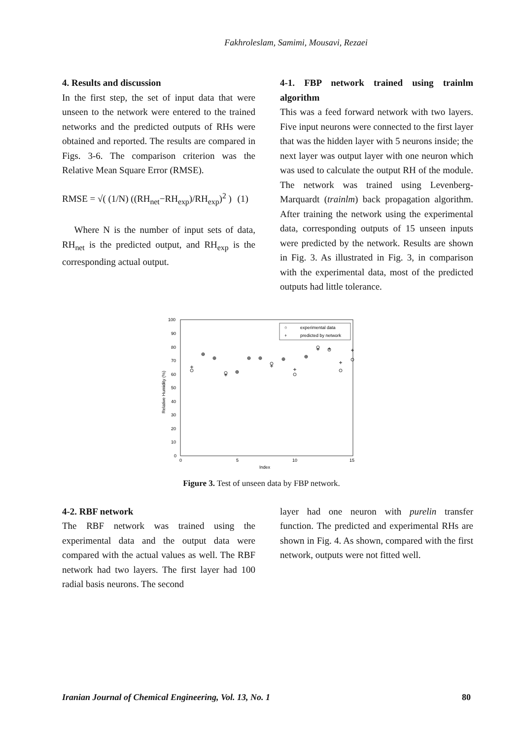Fakhroleslam, Samimi, Mousavi, Rezaei
4. Results and discussion
In the first step, the set of input data that were unseen to the network were entered to the trained networks and the predicted outputs of RHs were obtained and reported. The results are compared in Figs. 3-6. The comparison criterion was the Relative Mean Square Error (RMSE).
RMSE = √( (1/N) ((RH<sub>net</sub>−RH<sub>exp</sub>)/RH<sub>exp</sub>)<sup>2</sup> ) (1)
Where N is the number of input sets of data, RH<sub>net</sub> is the predicted output, and RH<sub>exp</sub> is the corresponding actual output.
4-1. FBP network trained using trainlm algorithm
This was a feed forward network with two layers. Five input neurons were connected to the first layer that was the hidden layer with 5 neurons inside; the next layer was output layer with one neuron which was used to calculate the output RH of the module. The network was trained using Levenberg-Marquardt (trainlm) back propagation algorithm. After training the network using the experimental data, corresponding outputs of 15 unseen inputs were predicted by the network. Results are shown in Fig. 3. As illustrated in Fig. 3, in comparison with the experimental data, most of the predicted outputs had little tolerance.
100
90
80
70
60
50
40
30
20
10
0
0
5
10
15
Index
Relative Humidity (%)
○
experimental data
+
predicted by network
+
+
+
+
+
+
+
+
+
+
+
+
+
+
+
Figure 3. Test of unseen data by FBP network.
4-2. RBF network
The RBF network was trained using the experimental data and the output data were compared with the actual values as well. The RBF network had two layers. The first layer had 100 radial basis neurons. The second
layer had one neuron with purelin transfer function. The predicted and experimental RHs are shown in Fig. 4. As shown, compared with the first network, outputs were not fitted well.
Iranian Journal of Chemical Engineering, Vol. 13, No. 1 80